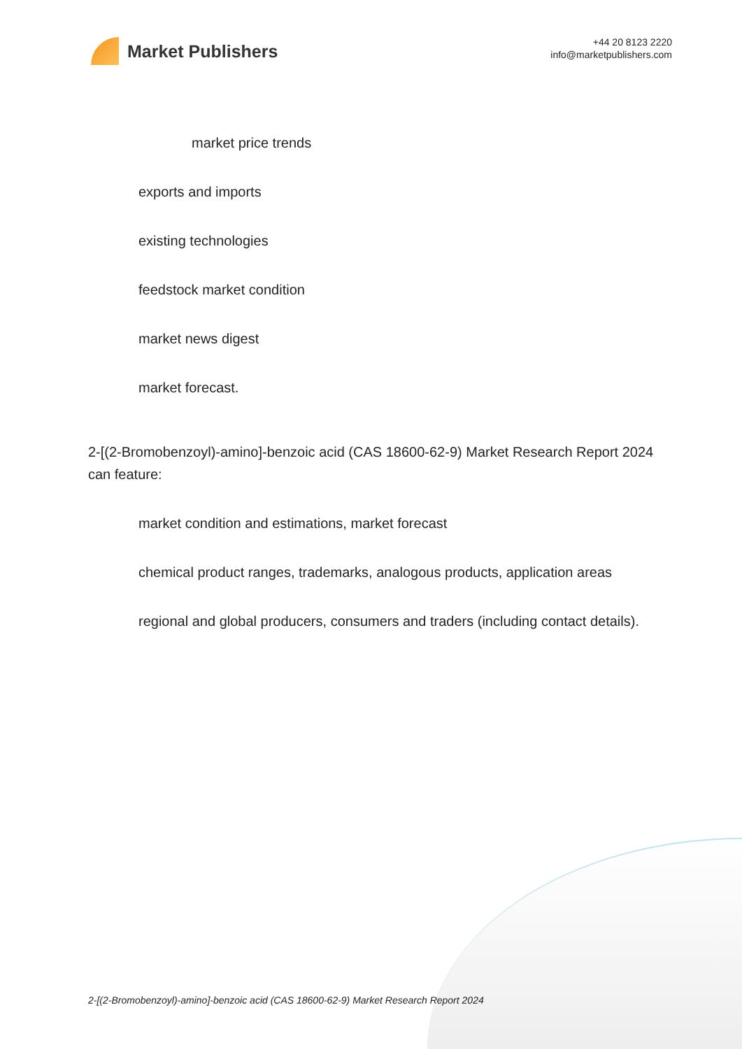Market Publishers
+44 20 8123 2220
info@marketpublishers.com
market price trends
exports and imports
existing technologies
feedstock market condition
market news digest
market forecast.
2-[(2-Bromobenzoyl)-amino]-benzoic acid (CAS 18600-62-9) Market Research Report 2024 can feature:
market condition and estimations, market forecast
chemical product ranges, trademarks, analogous products, application areas
regional and global producers, consumers and traders (including contact details).
2-[(2-Bromobenzoyl)-amino]-benzoic acid (CAS 18600-62-9) Market Research Report 2024